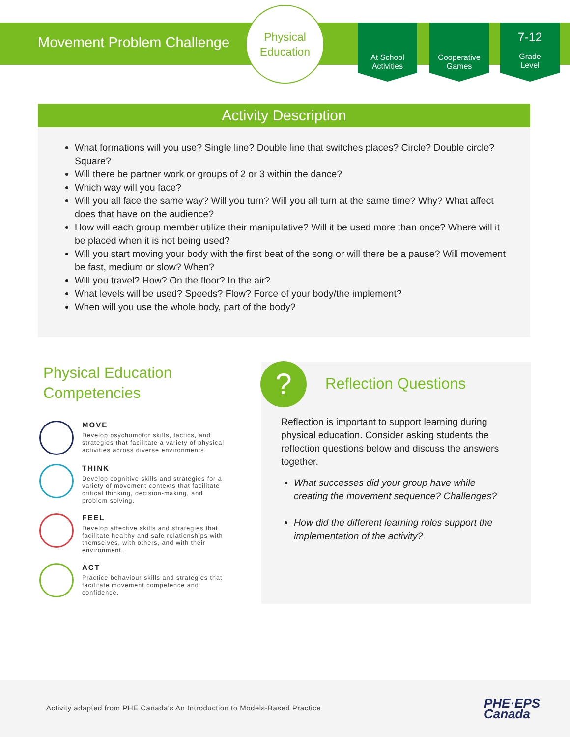Movement Problem Challenge
Physical
Education
At School
Activities
Cooperative
Games
7-12
Grade
Level
Activity Description
What formations will you use? Single line? Double line that switches places? Circle? Double circle? Square?
Will there be partner work or groups of 2 or 3 within the dance?
Which way will you face?
Will you all face the same way? Will you turn? Will you all turn at the same time? Why? What affect does that have on the audience?
How will each group member utilize their manipulative? Will it be used more than once? Where will it be placed when it is not being used?
Will you start moving your body with the first beat of the song or will there be a pause? Will movement be fast, medium or slow? When?
Will you travel? How? On the floor? In the air?
What levels will be used? Speeds? Flow? Force of your body/the implement?
When will you use the whole body, part of the body?
Physical Education
Competencies
MOVE
Develop psychomotor skills, tactics, and strategies that facilitate a variety of physical activities across diverse environments.
THINK
Develop cognitive skills and strategies for a variety of movement contexts that facilitate critical thinking, decision-making, and problem solving.
FEEL
Develop affective skills and strategies that facilitate healthy and safe relationships with themselves, with others, and with their environment.
ACT
Practice behaviour skills and strategies that facilitate movement competence and confidence.
? Reflection Questions
Reflection is important to support learning during physical education. Consider asking students the reflection questions below and discuss the answers together.
What successes did your group have while creating the movement sequence? Challenges?
How did the different learning roles support the implementation of the activity?
Activity adapted from PHE Canada's An Introduction to Models-Based Practice
PHE·EPS
Canada